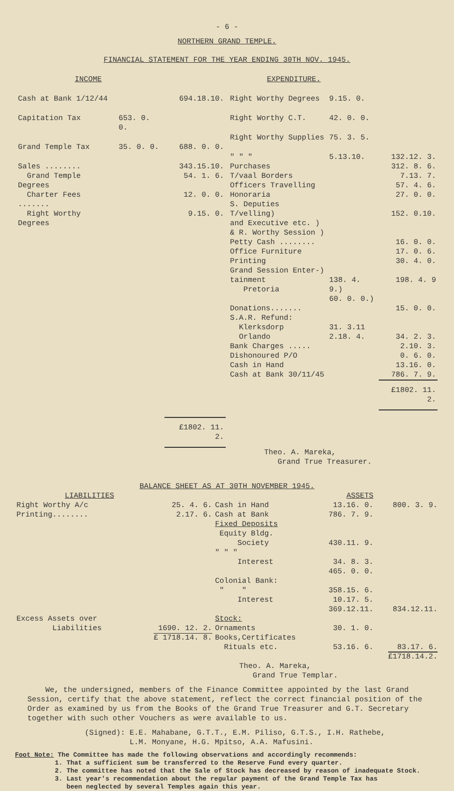- 6 -
NORTHERN GRAND TEMPLE.
FINANCIAL STATEMENT FOR THE YEAR ENDING 30TH NOV. 1945.
| INCOME | EXPENDITURE. |
| --- | --- |
| / Cash at Bank 1/12/44 / / 694.18.10. / / Capitation Tax / 653. 0. 0. / / / Grand Temple Tax / 35. 0. 0. / 688. 0. 0. / / Sales ........ / / 343.15.10. / / Grand Temple Degrees / / 54. 1. 6. / / Charter Fees ....... / / 12. 0. 0. / / Right Worthy Degrees / / 9.15. 0. / / / / £1802. 11. 2. / | / Right Worthy Degrees / 9.15. 0. / / / Right Worthy C.T. / 42. 0. 0. / / / Right Worthy Supplies / 75. 3. 5. / / / " " " / 5.13.10. / 132.12. 3. / / Purchases / / 312. 8. 6. / / T/vaal Borders / / 7.13. 7. / / Officers Travelling / / 57. 4. 6. / / Honoraria / / 27. 0. 0. / / S. Deputies T/velling) and Executive etc. ) & R. Worthy Session ) / / 152. 0.10. / / Petty Cash ........ / / 16. 0. 0. / / Office Furniture / / 17. 0. 6. / / Printing / / 30. 4. 0. / / Grand Session Enter-) tainment Pretoria / 138. 4. 9.) 60. 0. 0.) / 198. 4. 9 / / Donations....... / / 15. 0. 0. / / S.A.R. Refund: Klerksdorp Orlando / 31. 3.11 2.18. 4. / 34. 2. 3. / / Bank Charges ..... / / 2.10. 3. / / Dishonoured P/O / / 0. 6. 0. / / Cash in Hand / / 13.16. 0. / / Cash at Bank 30/11/45 / / 786. 7. 9. / / / / £1802. 11. 2. / |
Theo. A. Mareka,
Grand True Treasurer.
BALANCE SHEET AS AT 30TH NOVEMBER 1945.
| LIABILITIES | | | ASSETS | |
| --- | --- | --- | --- | --- |
| Right Worthy A/c Printing........ | 25. 4. 6. 2.17. 6. | Cash in Hand Cash at Bank | 13.16. 0. 786. 7. 9. | 800. 3. 9. |
| | | Fixed Deposits Equity Bldg. Society " " " Interest Colonial Bank: " " Interest | 430.11. 9. 34. 8. 3. 465. 0. 0. 358.15. 6. 10.17. 5. 369.12.11. | 834.12.11. |
| Excess Assets over Liabilities | 1690. 12. 2. £ 1718.14. 8. | Stock: Ornaments Books,Certificates Rituals etc. | 30. 1. 0. 53.16. 6. | 83.17. 6. £1718.14.2. |
Theo. A. Mareka,
Grand True Templar.
We, the undersigned, members of the Finance Committee appointed by the last Grand Session, certify that the above statement, reflect the correct financial position of the Order as examined by us from the Books of the Grand True Treasurer and G.T. Secretary together with such other Vouchers as were available to us.
(Signed): E.E. Mahabane, G.T.T., E.M. Piliso, G.T.S., I.H. Rathebe,
L.M. Monyane, H.G. Mpitso, A.A. Mafusini.
Foot Note: The Committee has made the following observations and accordingly recommends:
1. That a sufficient sum be transferred to the Reserve Fund every quarter.
2. The committee has noted that the Sale of Stock has decreased by reason of inadequate Stock.
3. Last year's recommendation about the regular payment of the Grand Temple Tax has
been neglected by several Temples again this year.